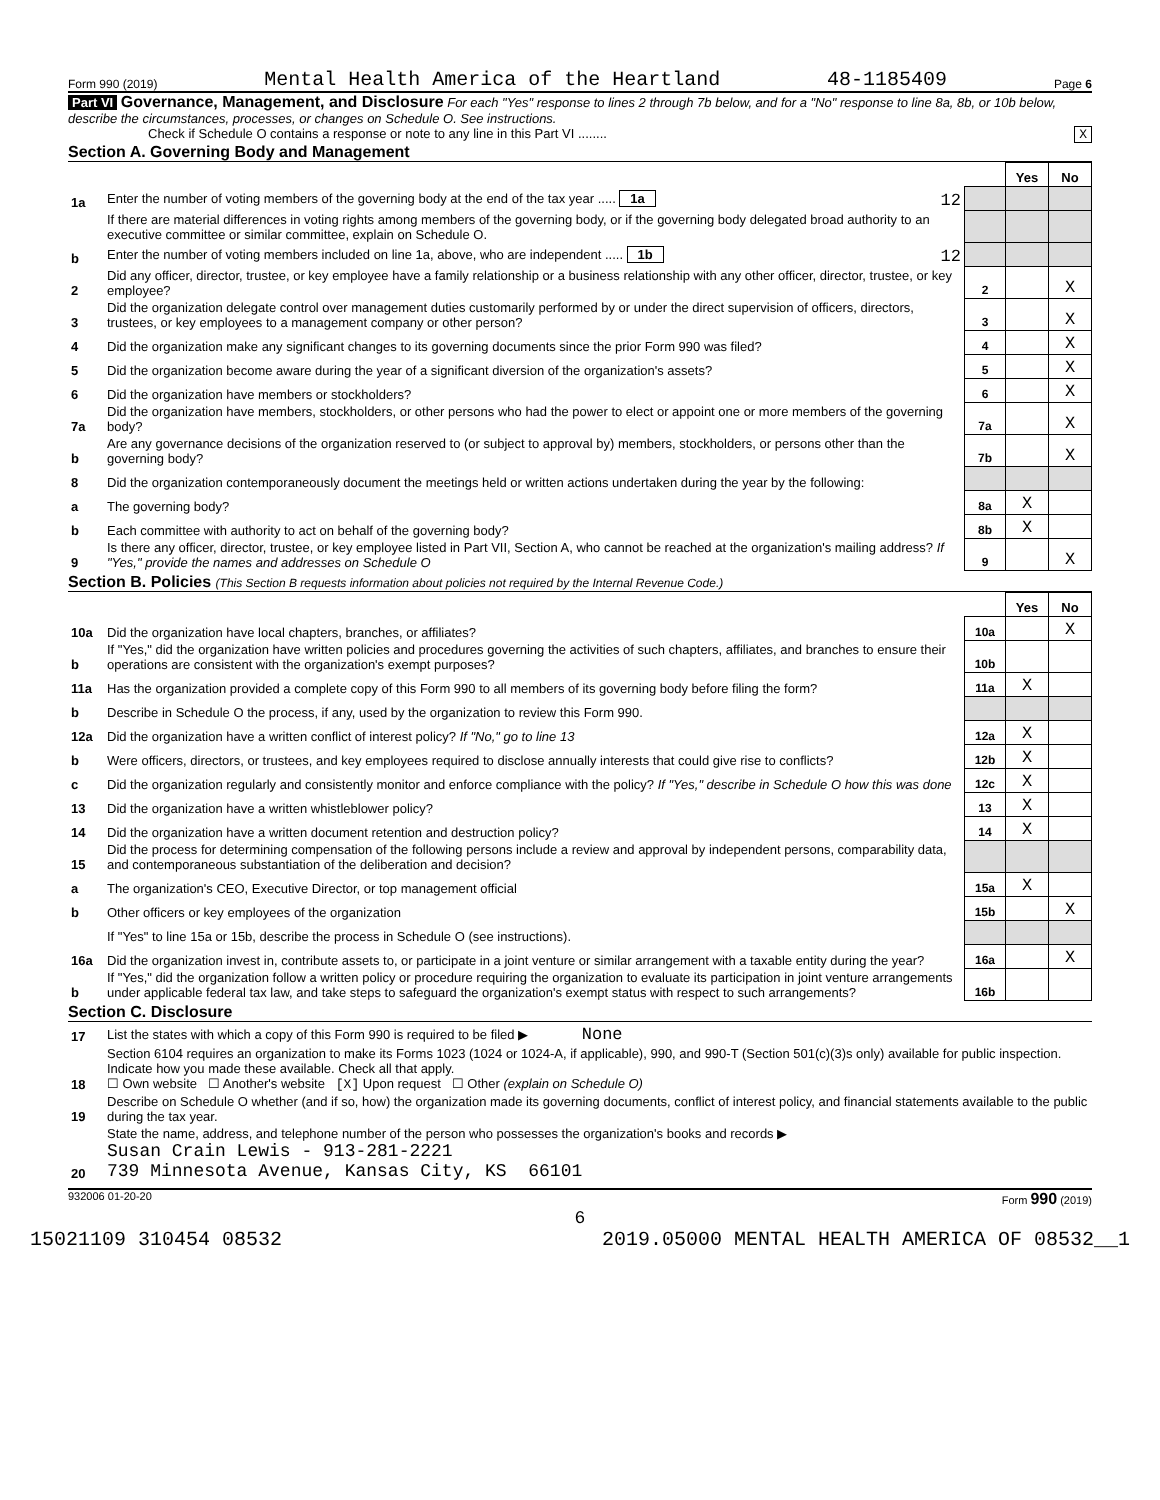Form 990 (2019) Mental Health America of the Heartland 48-1185409 Page 6
Part VI Governance, Management, and Disclosure For each "Yes" response to lines 2 through 7b below, and for a "No" response to line 8a, 8b, or 10b below, describe the circumstances, processes, or changes on Schedule O. See instructions.
Check if Schedule O contains a response or note to any line in this Part VI ........ X
Section A. Governing Body and Management
| | | | Yes | No |
| 1a | Enter the number of voting members of the governing body at the end of the tax year ..... 1a 12 | | | |
| | If there are material differences in voting rights among members of the governing body, or if the governing body delegated broad authority to an executive committee or similar committee, explain on Schedule O. | | | |
| b | Enter the number of voting members included on line 1a, above, who are independent ..... 1b 12 | | | |
| 2 | Did any officer, director, trustee, or key employee have a family relationship or a business relationship with any other officer, director, trustee, or key employee? | 2 | | X |
| 3 | Did the organization delegate control over management duties customarily performed by or under the direct supervision of officers, directors, trustees, or key employees to a management company or other person? | 3 | | X |
| 4 | Did the organization make any significant changes to its governing documents since the prior Form 990 was filed? | 4 | | X |
| 5 | Did the organization become aware during the year of a significant diversion of the organization's assets? | 5 | | X |
| 6 | Did the organization have members or stockholders? | 6 | | X |
| 7a | Did the organization have members, stockholders, or other persons who had the power to elect or appoint one or more members of the governing body? | 7a | | X |
| b | Are any governance decisions of the organization reserved to (or subject to approval by) members, stockholders, or persons other than the governing body? | 7b | | X |
| 8 | Did the organization contemporaneously document the meetings held or written actions undertaken during the year by the following: | | | |
| a | The governing body? | 8a | X | |
| b | Each committee with authority to act on behalf of the governing body? | 8b | X | |
| 9 | Is there any officer, director, trustee, or key employee listed in Part VII, Section A, who cannot be reached at the organization's mailing address? If "Yes," provide the names and addresses on Schedule O | 9 | | X |
Section B. Policies (This Section B requests information about policies not required by the Internal Revenue Code.)
| | | | Yes | No |
| 10a | Did the organization have local chapters, branches, or affiliates? | 10a | | X |
| b | If "Yes," did the organization have written policies and procedures governing the activities of such chapters, affiliates, and branches to ensure their operations are consistent with the organization's exempt purposes? | 10b | | |
| 11a | Has the organization provided a complete copy of this Form 990 to all members of its governing body before filing the form? | 11a | X | |
| b | Describe in Schedule O the process, if any, used by the organization to review this Form 990. | | | |
| 12a | Did the organization have a written conflict of interest policy? If "No," go to line 13 | 12a | X | |
| b | Were officers, directors, or trustees, and key employees required to disclose annually interests that could give rise to conflicts? | 12b | X | |
| c | Did the organization regularly and consistently monitor and enforce compliance with the policy? If "Yes," describe in Schedule O how this was done | 12c | X | |
| 13 | Did the organization have a written whistleblower policy? | 13 | X | |
| 14 | Did the organization have a written document retention and destruction policy? | 14 | X | |
| 15 | Did the process for determining compensation of the following persons include a review and approval by independent persons, comparability data, and contemporaneous substantiation of the deliberation and decision? | | | |
| a | The organization's CEO, Executive Director, or top management official | 15a | X | |
| b | Other officers or key employees of the organization | 15b | | X |
| | If "Yes" to line 15a or 15b, describe the process in Schedule O (see instructions). | | | |
| 16a | Did the organization invest in, contribute assets to, or participate in a joint venture or similar arrangement with a taxable entity during the year? | 16a | | X |
| b | If "Yes," did the organization follow a written policy or procedure requiring the organization to evaluate its participation in joint venture arrangements under applicable federal tax law, and take steps to safeguard the organization's exempt status with respect to such arrangements? | 16b | | |
Section C. Disclosure
| 17 | List the states with which a copy of this Form 990 is required to be filed ▶ None |
| 18 | Section 6104 requires an organization to make its Forms 1023 (1024 or 1024-A, if applicable), 990, and 990-T (Section 501(c)(3)s only) available for public inspection. Indicate how you made these available. Check all that apply. ☐ Own website ☐ Another's website [X] Upon request ☐ Other (explain on Schedule O) |
| 19 | Describe on Schedule O whether (and if so, how) the organization made its governing documents, conflict of interest policy, and financial statements available to the public during the tax year. |
| 20 | State the name, address, and telephone number of the person who possesses the organization's books and records ▶ Susan Crain Lewis - 913-281-2221 739 Minnesota Avenue, Kansas City, KS 66101 |
932006 01-20-20 Form 990 (2019)
6
15021109 310454 08532 2019.05000 MENTAL HEALTH AMERICA OF 08532__1